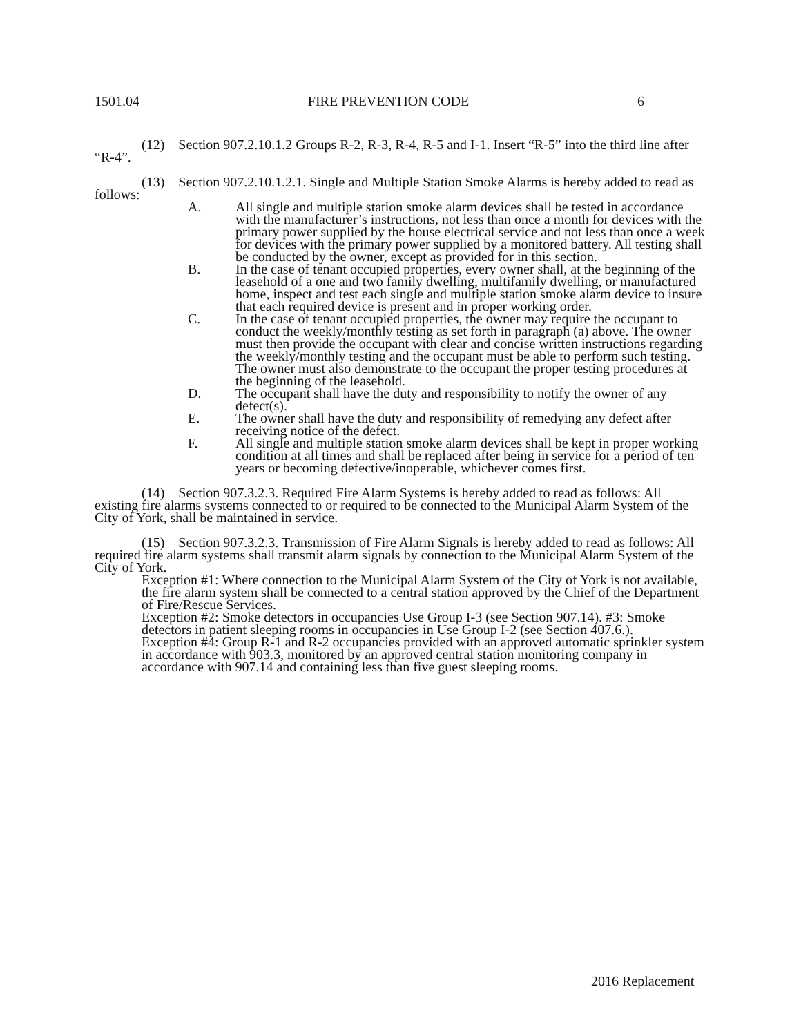1501.04 FIRE PREVENTION CODE 6
(12) Section 907.2.10.1.2 Groups R-2, R-3, R-4, R-5 and I-1. Insert “R-5” into the third line after “R-4”.
(13) Section 907.2.10.1.2.1. Single and Multiple Station Smoke Alarms is hereby added to read as follows:
A. All single and multiple station smoke alarm devices shall be tested in accordance with the manufacturer’s instructions, not less than once a month for devices with the primary power supplied by the house electrical service and not less than once a week for devices with the primary power supplied by a monitored battery. All testing shall be conducted by the owner, except as provided for in this section.
B. In the case of tenant occupied properties, every owner shall, at the beginning of the leasehold of a one and two family dwelling, multifamily dwelling, or manufactured home, inspect and test each single and multiple station smoke alarm device to insure that each required device is present and in proper working order.
C. In the case of tenant occupied properties, the owner may require the occupant to conduct the weekly/monthly testing as set forth in paragraph (a) above. The owner must then provide the occupant with clear and concise written instructions regarding the weekly/monthly testing and the occupant must be able to perform such testing. The owner must also demonstrate to the occupant the proper testing procedures at the beginning of the leasehold.
D. The occupant shall have the duty and responsibility to notify the owner of any defect(s).
E. The owner shall have the duty and responsibility of remedying any defect after receiving notice of the defect.
F. All single and multiple station smoke alarm devices shall be kept in proper working condition at all times and shall be replaced after being in service for a period of ten years or becoming defective/inoperable, whichever comes first.
(14) Section 907.3.2.3. Required Fire Alarm Systems is hereby added to read as follows: All existing fire alarms systems connected to or required to be connected to the Municipal Alarm System of the City of York, shall be maintained in service.
(15) Section 907.3.2.3. Transmission of Fire Alarm Signals is hereby added to read as follows: All required fire alarm systems shall transmit alarm signals by connection to the Municipal Alarm System of the City of York.
Exception #1: Where connection to the Municipal Alarm System of the City of York is not available, the fire alarm system shall be connected to a central station approved by the Chief of the Department of Fire/Rescue Services.
Exception #2: Smoke detectors in occupancies Use Group I-3 (see Section 907.14). #3: Smoke detectors in patient sleeping rooms in occupancies in Use Group I-2 (see Section 407.6.).
Exception #4: Group R-1 and R-2 occupancies provided with an approved automatic sprinkler system in accordance with 903.3, monitored by an approved central station monitoring company in accordance with 907.14 and containing less than five guest sleeping rooms.
2016 Replacement